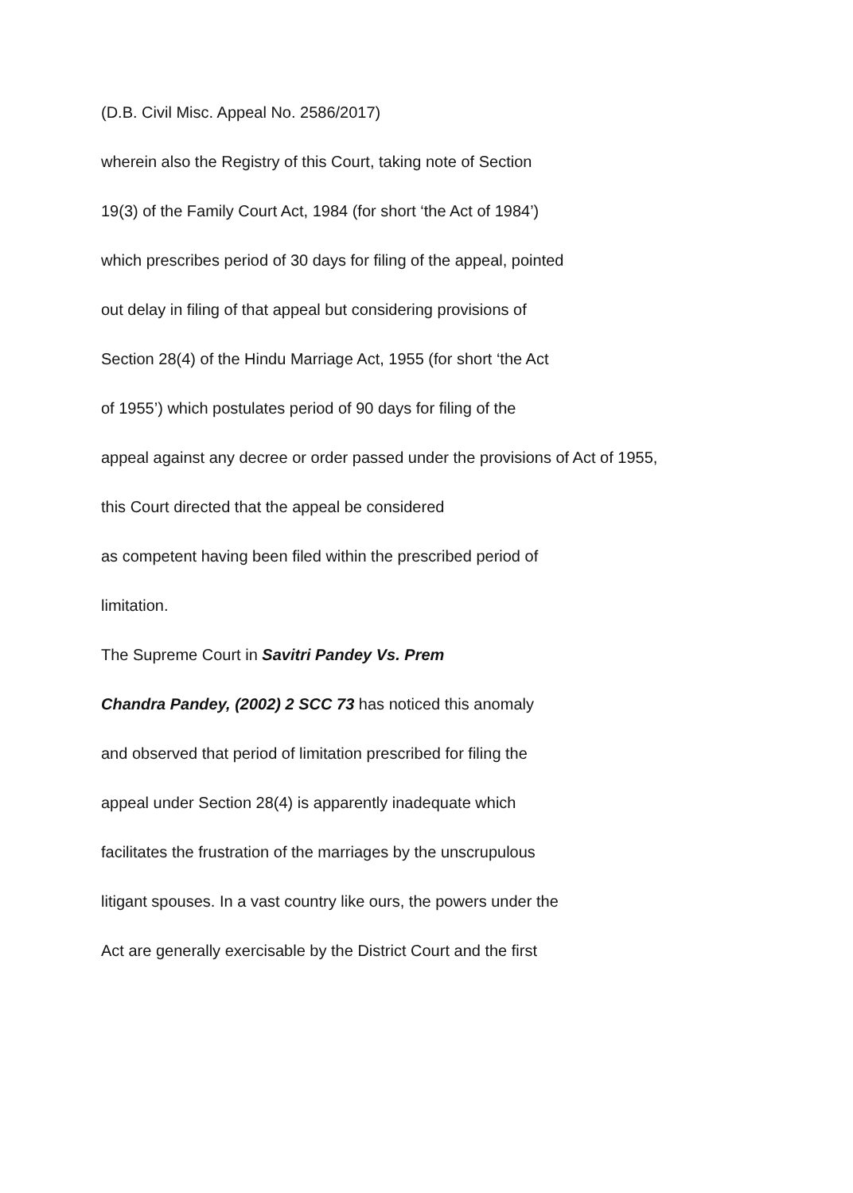(D.B. Civil Misc. Appeal No. 2586/2017)
wherein also the Registry of this Court, taking note of Section
19(3) of the Family Court Act, 1984 (for short ‘the Act of 1984’)
which prescribes period of 30 days for filing of the appeal, pointed
out delay in filing of that appeal but considering provisions of
Section 28(4) of the Hindu Marriage Act, 1955 (for short ‘the Act
of 1955’) which postulates period of 90 days for filing of the
appeal against any decree or order passed under the provisions of Act of 1955,
this Court directed that the appeal be considered
as competent having been filed within the prescribed period of
limitation.
The Supreme Court in Savitri Pandey Vs. Prem
Chandra Pandey, (2002) 2 SCC 73 has noticed this anomaly
and observed that period of limitation prescribed for filing the
appeal under Section 28(4) is apparently inadequate which
facilitates the frustration of the marriages by the unscrupulous
litigant spouses. In a vast country like ours, the powers under the
Act are generally exercisable by the District Court and the first